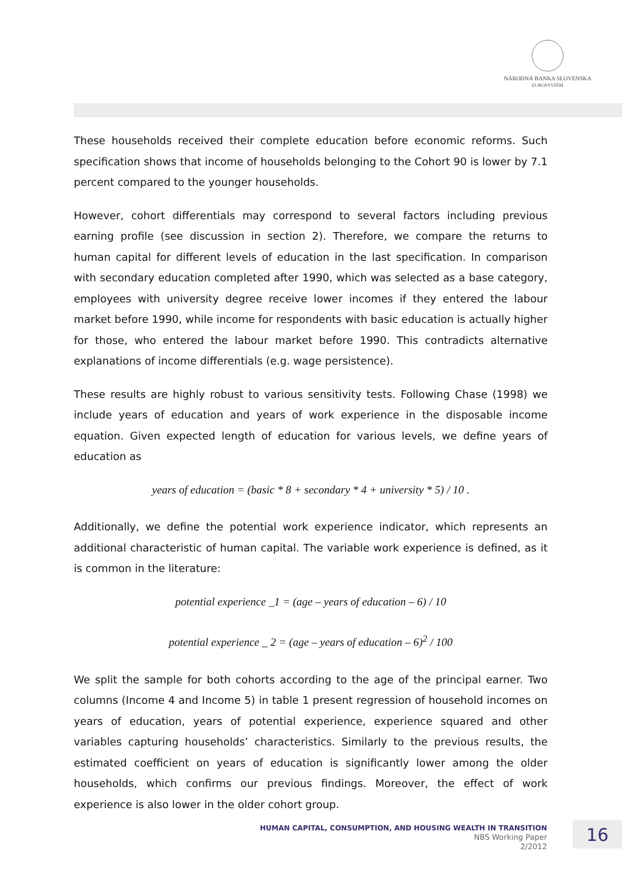NÁRODNÁ BANKA SLOVENSKA
EUROSYSTÉM
These households received their complete education before economic reforms. Such specification shows that income of households belonging to the Cohort 90 is lower by 7.1 percent compared to the younger households.
However, cohort differentials may correspond to several factors including previous earning profile (see discussion in section 2). Therefore, we compare the returns to human capital for different levels of education in the last specification. In comparison with secondary education completed after 1990, which was selected as a base category, employees with university degree receive lower incomes if they entered the labour market before 1990, while income for respondents with basic education is actually higher for those, who entered the labour market before 1990. This contradicts alternative explanations of income differentials (e.g. wage persistence).
These results are highly robust to various sensitivity tests. Following Chase (1998) we include years of education and years of work experience in the disposable income equation. Given expected length of education for various levels, we define years of education as
years of education = (basic * 8 + secondary * 4 + university * 5) / 10 .
Additionally, we define the potential work experience indicator, which represents an additional characteristic of human capital. The variable work experience is defined, as it is common in the literature:
potential experience _1 = (age – years of education – 6) / 10
potential experience _ 2 = (age – years of education – 6)<sup>2</sup> / 100
We split the sample for both cohorts according to the age of the principal earner. Two columns (Income 4 and Income 5) in table 1 present regression of household incomes on years of education, years of potential experience, experience squared and other variables capturing households’ characteristics. Similarly to the previous results, the estimated coefficient on years of education is significantly lower among the older households, which confirms our previous findings. Moreover, the effect of work experience is also lower in the older cohort group.
HUMAN CAPITAL, CONSUMPTION, AND HOUSING WEALTH IN TRANSITION
NBS Working Paper
2/2012
16